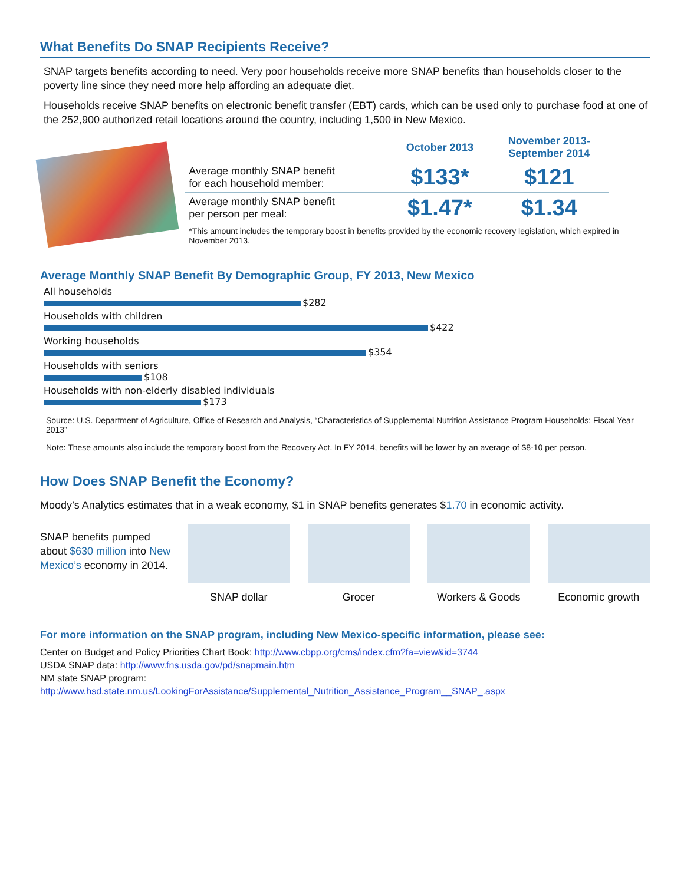What Benefits Do SNAP Recipients Receive?
SNAP targets benefits according to need. Very poor households receive more SNAP benefits than households closer to the poverty line since they need more help affording an adequate diet.
Households receive SNAP benefits on electronic benefit transfer (EBT) cards, which can be used only to purchase food at one of the 252,900 authorized retail locations around the country, including 1,500 in New Mexico.
| | October 2013 | November 2013- September 2014 |
| --- | --- | --- |
| Average monthly SNAP benefit for each household member: | $133* | $121 |
| Average monthly SNAP benefit per person per meal: | $1.47* | $1.34 |
*This amount includes the temporary boost in benefits provided by the economic recovery legislation, which expired in November 2013.
Average Monthly SNAP Benefit By Demographic Group, FY 2013, New Mexico
All households
$282
Households with children
$422
Working households
$354
Households with seniors
$108
Households with non-elderly disabled individuals
$173
Source: U.S. Department of Agriculture, Office of Research and Analysis, “Characteristics of Supplemental Nutrition Assistance Program Households: Fiscal Year 2013”
Note: These amounts also include the temporary boost from the Recovery Act. In FY 2014, benefits will be lower by an average of $8-10 per person.
How Does SNAP Benefit the Economy?
Moody’s Analytics estimates that in a weak economy, $1 in SNAP benefits generates $1.70 in economic activity.
SNAP benefits pumped about $630 million into New Mexico’s economy in 2014.
SNAP dollar Grocer Workers & Goods Economic growth
For more information on the SNAP program, including New Mexico-specific information, please see:
Center on Budget and Policy Priorities Chart Book: http://www.cbpp.org/cms/index.cfm?fa=view&id=3744
USDA SNAP data: http://www.fns.usda.gov/pd/snapmain.htm
NM state SNAP program:
http://www.hsd.state.nm.us/LookingForAssistance/Supplemental_Nutrition_Assistance_Program__SNAP_.aspx